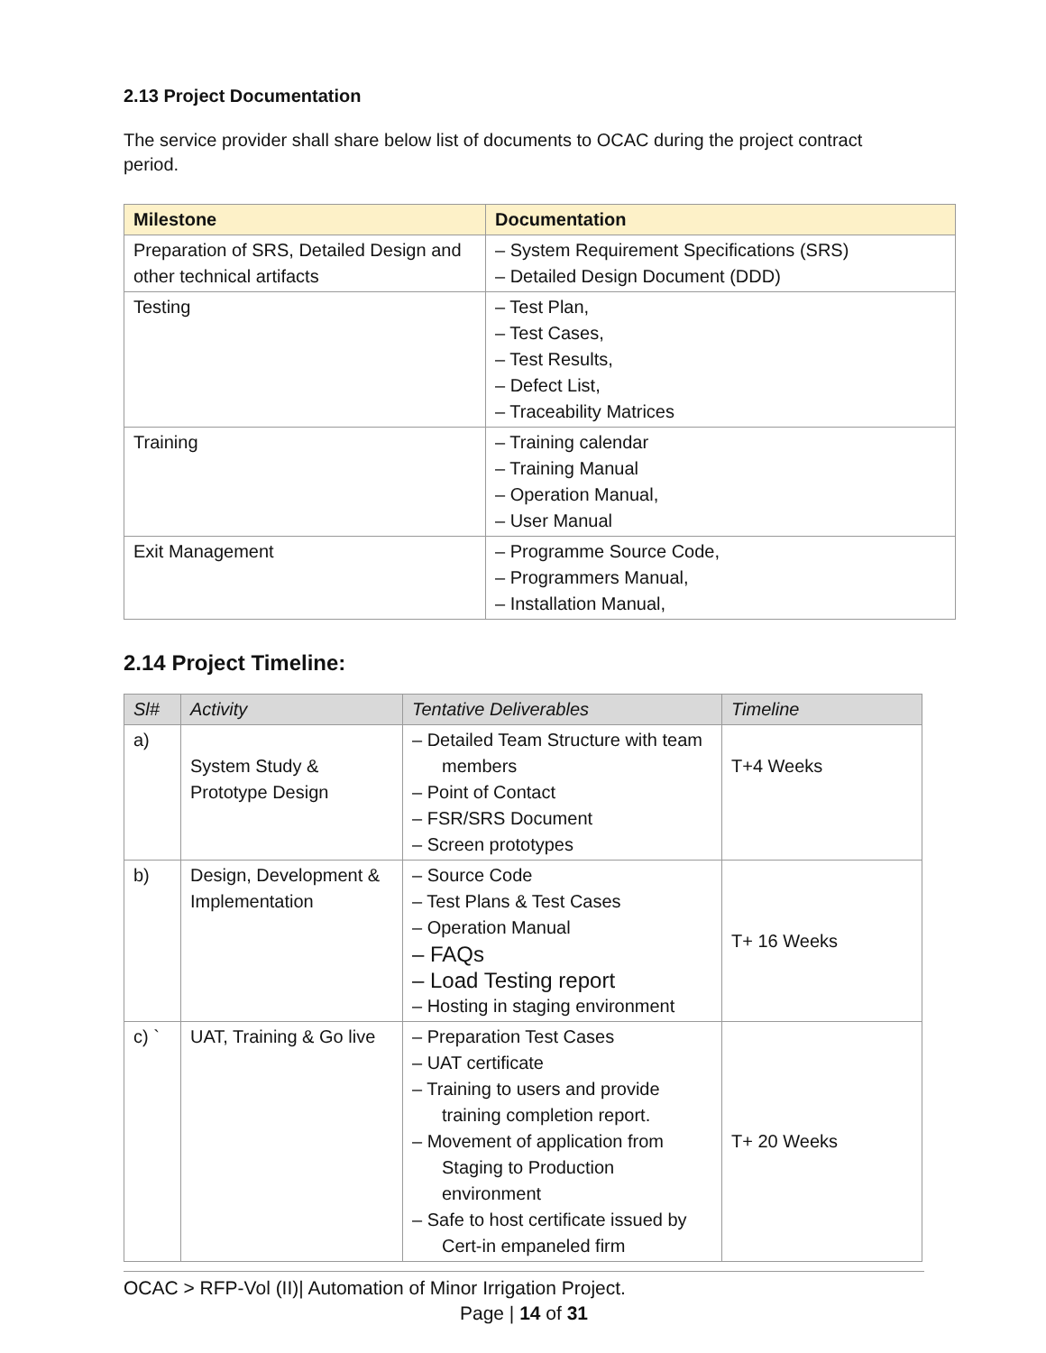2.13 Project Documentation
The service provider shall share below list of documents to OCAC during the project contract period.
| Milestone | Documentation |
| --- | --- |
| Preparation of SRS, Detailed Design and other technical artifacts | – System Requirement Specifications (SRS) – Detailed Design Document (DDD) |
| Testing | – Test Plan, – Test Cases, – Test Results, – Defect List, – Traceability Matrices |
| Training | – Training calendar – Training Manual – Operation Manual, – User Manual |
| Exit Management | – Programme Source Code, – Programmers Manual, – Installation Manual, |
2.14 Project Timeline:
| Sl# | Activity | Tentative Deliverables | Timeline |
| --- | --- | --- | --- |
| a) | System Study & Prototype Design | – Detailed Team Structure with team members – Point of Contact – FSR/SRS Document – Screen prototypes | T+4 Weeks |
| b) | Design, Development & Implementation | – Source Code – Test Plans & Test Cases – Operation Manual – FAQs – Load Testing report – Hosting in staging environment | T+ 16 Weeks |
| c) ` | UAT, Training & Go live | – Preparation Test Cases – UAT certificate – Training to users and provide training completion report. – Movement of application from Staging to Production environment – Safe to host certificate issued by Cert-in empaneled firm | T+ 20 Weeks |
OCAC > RFP-Vol (II)| Automation of Minor Irrigation Project.
Page | 14 of 31